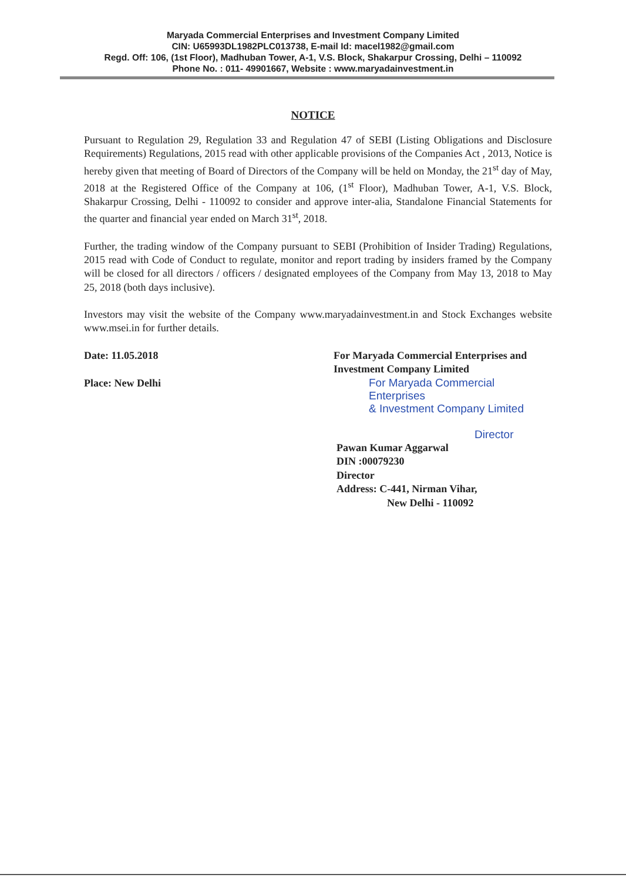Maryada Commercial Enterprises and Investment Company Limited
CIN: U65993DL1982PLC013738, E-mail Id: macel1982@gmail.com
Regd. Off: 106, (1st Floor), Madhuban Tower, A-1, V.S. Block, Shakarpur Crossing, Delhi – 110092
Phone No. : 011- 49901667, Website : www.maryadainvestment.in
NOTICE
Pursuant to Regulation 29, Regulation 33 and Regulation 47 of SEBI (Listing Obligations and Disclosure Requirements) Regulations, 2015 read with other applicable provisions of the Companies Act , 2013, Notice is hereby given that meeting of Board of Directors of the Company will be held on Monday, the 21<sup>st</sup> day of May, 2018 at the Registered Office of the Company at 106, (1<sup>st</sup> Floor), Madhuban Tower, A-1, V.S. Block, Shakarpur Crossing, Delhi - 110092 to consider and approve inter-alia, Standalone Financial Statements for the quarter and financial year ended on March 31<sup>st</sup>, 2018.
Further, the trading window of the Company pursuant to SEBI (Prohibition of Insider Trading) Regulations, 2015 read with Code of Conduct to regulate, monitor and report trading by insiders framed by the Company will be closed for all directors / officers / designated employees of the Company from May 13, 2018 to May 25, 2018 (both days inclusive).
Investors may visit the website of the Company www.maryadainvestment.in and Stock Exchanges website www.msei.in for further details.
Date: 11.05.2018
Place: New Delhi
For Maryada Commercial Enterprises and Investment Company Limited
For Maryada Commercial Enterprises
& Investment Company Limited
Director
Pawan Kumar Aggarwal
DIN :00079230
Director
Address: C-441, Nirman Vihar,
New Delhi - 110092